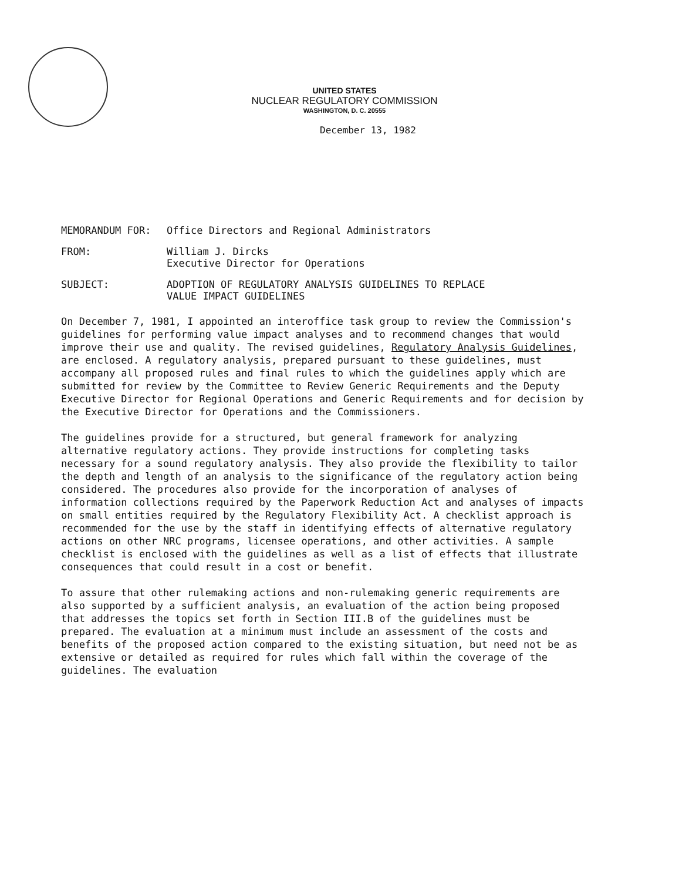UNITED STATES
NUCLEAR REGULATORY COMMISSION
WASHINGTON, D. C. 20555
December 13, 1982
MEMORANDUM FOR: Office Directors and Regional Administrators
FROM: William J. Dircks
Executive Director for Operations
SUBJECT: ADOPTION OF REGULATORY ANALYSIS GUIDELINES TO REPLACE
VALUE IMPACT GUIDELINES
On December 7, 1981, I appointed an interoffice task group to review the Commission's guidelines for performing value impact analyses and to recommend changes that would improve their use and quality. The revised guidelines, Regulatory Analysis Guidelines, are enclosed. A regulatory analysis, prepared pursuant to these guidelines, must accompany all proposed rules and final rules to which the guidelines apply which are submitted for review by the Committee to Review Generic Requirements and the Deputy Executive Director for Regional Operations and Generic Requirements and for decision by the Executive Director for Operations and the Commissioners.
The guidelines provide for a structured, but general framework for analyzing alternative regulatory actions. They provide instructions for completing tasks necessary for a sound regulatory analysis. They also provide the flexibility to tailor the depth and length of an analysis to the significance of the regulatory action being considered. The procedures also provide for the incorporation of analyses of information collections required by the Paperwork Reduction Act and analyses of impacts on small entities required by the Regulatory Flexibility Act. A checklist approach is recommended for the use by the staff in identifying effects of alternative regulatory actions on other NRC programs, licensee operations, and other activities. A sample checklist is enclosed with the guidelines as well as a list of effects that illustrate consequences that could result in a cost or benefit.
To assure that other rulemaking actions and non-rulemaking generic requirements are also supported by a sufficient analysis, an evaluation of the action being proposed that addresses the topics set forth in Section III.B of the guidelines must be prepared. The evaluation at a minimum must include an assessment of the costs and benefits of the proposed action compared to the existing situation, but need not be as extensive or detailed as required for rules which fall within the coverage of the guidelines. The evaluation